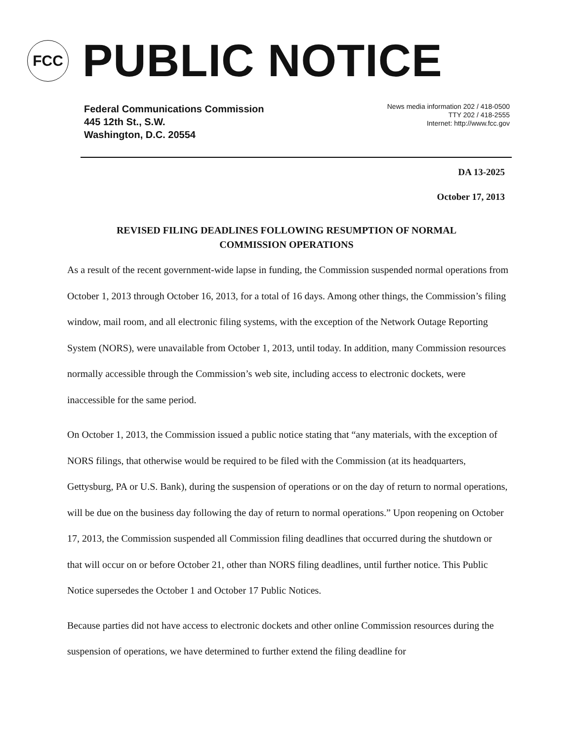FCC
PUBLIC NOTICE
Federal Communications Commission
445 12th St., S.W.
Washington, D.C. 20554
News media information 202 / 418-0500
TTY 202 / 418-2555
Internet: http://www.fcc.gov
DA 13-2025
October 17, 2013
REVISED FILING DEADLINES FOLLOWING RESUMPTION OF NORMAL COMMISSION OPERATIONS
As a result of the recent government-wide lapse in funding, the Commission suspended normal operations from October 1, 2013 through October 16, 2013, for a total of 16 days. Among other things, the Commission’s filing window, mail room, and all electronic filing systems, with the exception of the Network Outage Reporting System (NORS), were unavailable from October 1, 2013, until today. In addition, many Commission resources normally accessible through the Commission’s web site, including access to electronic dockets, were inaccessible for the same period.
On October 1, 2013, the Commission issued a public notice stating that “any materials, with the exception of NORS filings, that otherwise would be required to be filed with the Commission (at its headquarters, Gettysburg, PA or U.S. Bank), during the suspension of operations or on the day of return to normal operations, will be due on the business day following the day of return to normal operations.” Upon reopening on October 17, 2013, the Commission suspended all Commission filing deadlines that occurred during the shutdown or that will occur on or before October 21, other than NORS filing deadlines, until further notice. This Public Notice supersedes the October 1 and October 17 Public Notices.
Because parties did not have access to electronic dockets and other online Commission resources during the suspension of operations, we have determined to further extend the filing deadline for